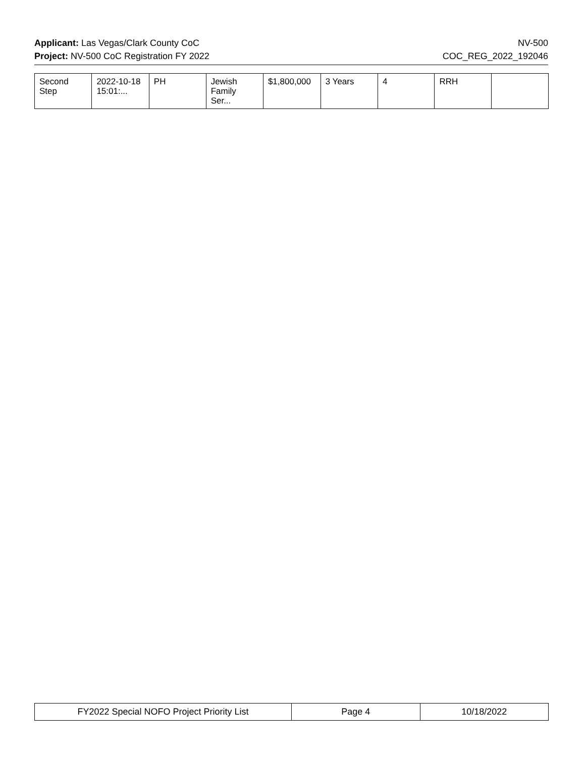Applicant: Las Vegas/Clark County CoC NV-500
Project: NV-500 CoC Registration FY 2022 COC_REG_2022_192046
| Second Step | 2022-10-18 15:01:... | PH | Jewish Family Ser... | $1,800,000 | 3 Years | 4 | RRH | |
| FY2022 Special NOFO Project Priority List | Page 4 | 10/18/2022 |